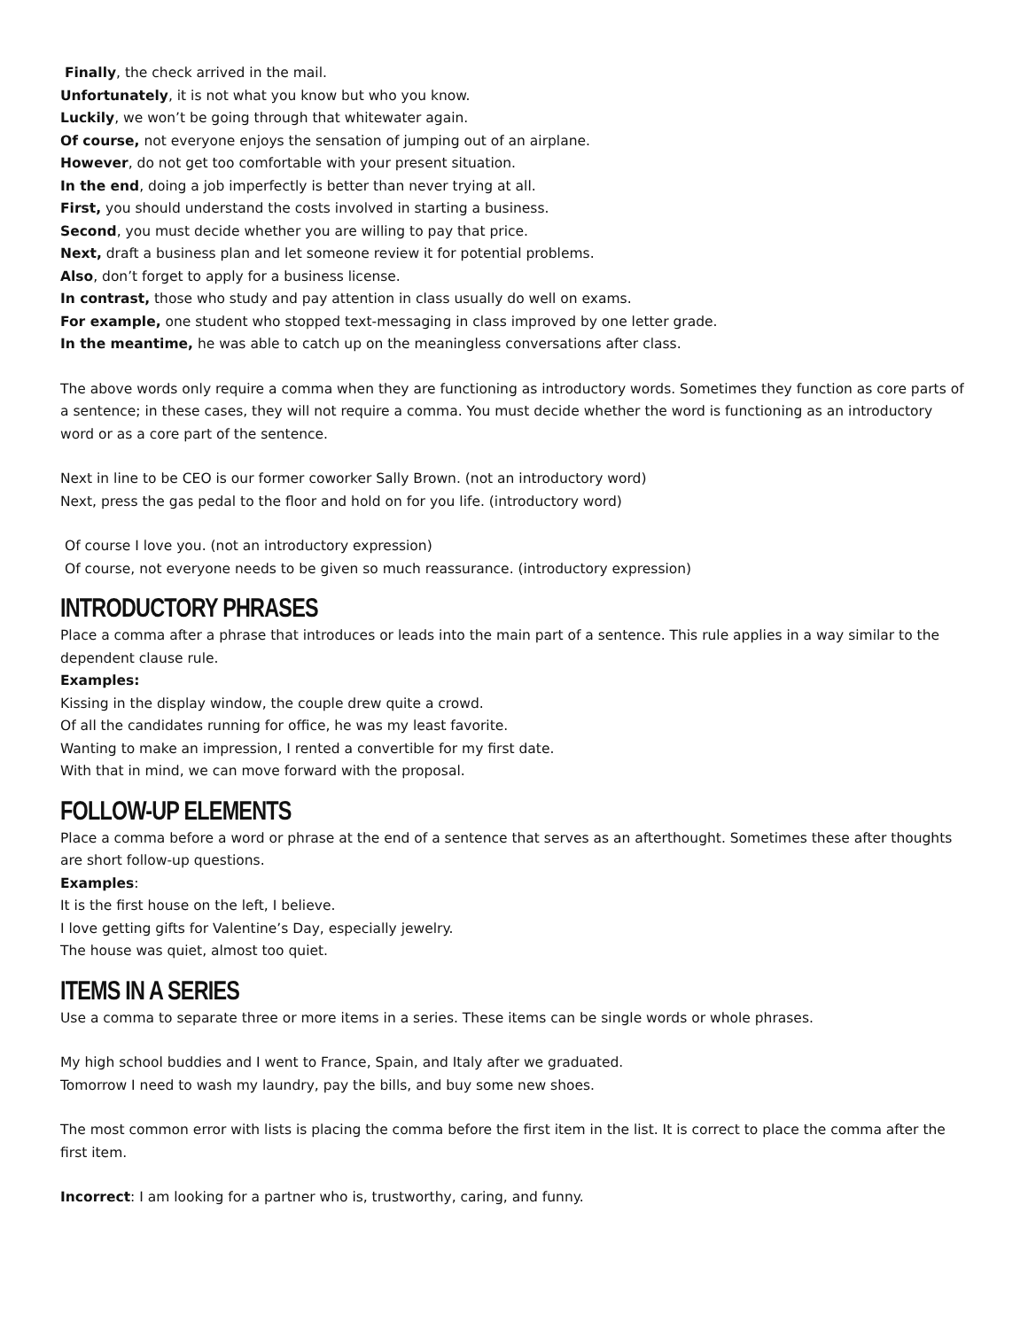Finally, the check arrived in the mail.
Unfortunately, it is not what you know but who you know.
Luckily, we won’t be going through that whitewater again.
Of course, not everyone enjoys the sensation of jumping out of an airplane.
However, do not get too comfortable with your present situation.
In the end, doing a job imperfectly is better than never trying at all.
First, you should understand the costs involved in starting a business.
Second, you must decide whether you are willing to pay that price.
Next, draft a business plan and let someone review it for potential problems.
Also, don’t forget to apply for a business license.
In contrast, those who study and pay attention in class usually do well on exams.
For example, one student who stopped text-messaging in class improved by one letter grade.
In the meantime, he was able to catch up on the meaningless conversations after class.
The above words only require a comma when they are functioning as introductory words. Sometimes they function as core parts of a sentence; in these cases, they will not require a comma. You must decide whether the word is functioning as an introductory word or as a core part of the sentence.
Next in line to be CEO is our former coworker Sally Brown. (not an introductory word)
Next, press the gas pedal to the floor and hold on for you life. (introductory word)
Of course I love you. (not an introductory expression)
Of course, not everyone needs to be given so much reassurance. (introductory expression)
INTRODUCTORY PHRASES
Place a comma after a phrase that introduces or leads into the main part of a sentence. This rule applies in a way similar to the dependent clause rule.
Examples:
Kissing in the display window, the couple drew quite a crowd.
Of all the candidates running for office, he was my least favorite.
Wanting to make an impression, I rented a convertible for my first date.
With that in mind, we can move forward with the proposal.
FOLLOW-UP ELEMENTS
Place a comma before a word or phrase at the end of a sentence that serves as an afterthought. Sometimes these after thoughts are short follow-up questions.
Examples:
It is the first house on the left, I believe.
I love getting gifts for Valentine’s Day, especially jewelry.
The house was quiet, almost too quiet.
ITEMS IN A SERIES
Use a comma to separate three or more items in a series. These items can be single words or whole phrases.
My high school buddies and I went to France, Spain, and Italy after we graduated.
Tomorrow I need to wash my laundry, pay the bills, and buy some new shoes.
The most common error with lists is placing the comma before the first item in the list. It is correct to place the comma after the first item.
Incorrect: I am looking for a partner who is, trustworthy, caring, and funny.